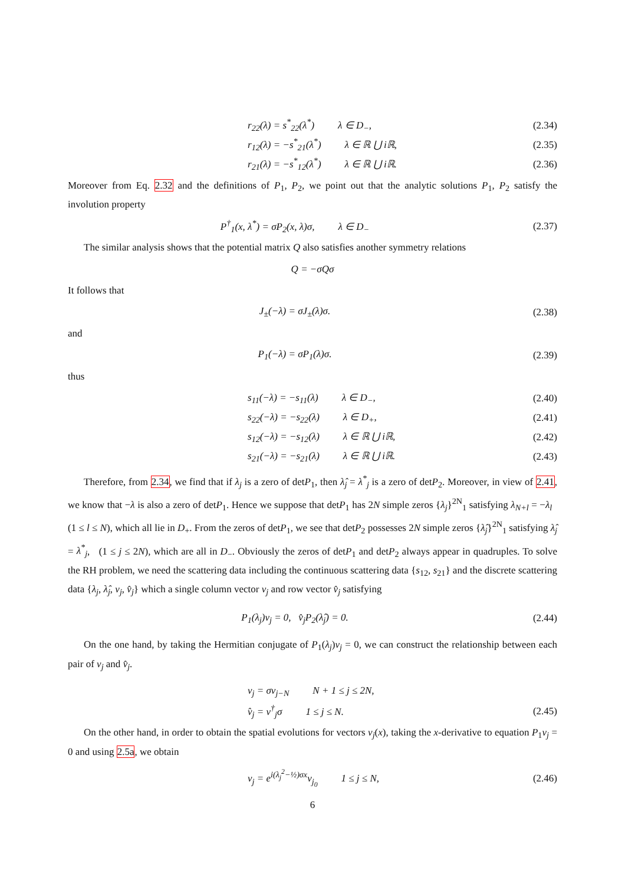r<sub>22</sub>(λ) = s<sup>*</sup><sub>22</sub>(λ<sup>*</sup>) λ ∈ D<sub>−</sub>, (2.34)
r<sub>12</sub>(λ) = −s<sup>*</sup><sub>21</sub>(λ<sup>*</sup>) λ ∈ ℝ ⋃ iℝ, (2.35)
r<sub>21</sub>(λ) = −s<sup>*</sup><sub>12</sub>(λ<sup>*</sup>) λ ∈ ℝ ⋃ iℝ. (2.36)
Moreover from Eq. 2.32 and the definitions of P<sub>1</sub>, P<sub>2</sub>, we point out that the analytic solutions P<sub>1</sub>, P<sub>2</sub> satisfy the involution property
P<sup>†</sup><sub>1</sub>(x, λ<sup>*</sup>) = σP<sub>2</sub>(x, λ)σ, λ ∈ D<sub>−</sub> (2.37)
The similar analysis shows that the potential matrix Q also satisfies another symmetry relations
Q = −σQσ
It follows that
J<sub>±</sub>(−λ) = σJ<sub>±</sub>(λ)σ. (2.38)
and
P<sub>1</sub>(−λ) = σP<sub>1</sub>(λ)σ. (2.39)
thus
s<sub>11</sub>(−λ) = −s<sub>11</sub>(λ) λ ∈ D<sub>−</sub>, (2.40)
s<sub>22</sub>(−λ) = −s<sub>22</sub>(λ) λ ∈ D<sub>+</sub>, (2.41)
s<sub>12</sub>(−λ) = −s<sub>12</sub>(λ) λ ∈ ℝ ⋃ iℝ, (2.42)
s<sub>21</sub>(−λ) = −s<sub>21</sub>(λ) λ ∈ ℝ ⋃ iℝ. (2.43)
Therefore, from 2.34, we find that if λ<sub>j</sub> is a zero of detP<sub>1</sub>, then λ̂<sub>j</sub> = λ<sup>*</sup><sub>j</sub> is a zero of detP<sub>2</sub>. Moreover, in view of 2.41, we know that −λ is also a zero of detP<sub>1</sub>. Hence we suppose that detP<sub>1</sub> has 2N simple zeros {λ<sub>j</sub>}<sup>2N</sup><sub>1</sub> satisfying λ<sub>N+l</sub> = −λ<sub>l</sub> (1 ≤ l ≤ N), which all lie in D<sub>+</sub>. From the zeros of detP<sub>1</sub>, we see that detP<sub>2</sub> possesses 2N simple zeros {λ̂<sub>j</sub>}<sup>2N</sup><sub>1</sub> satisfying λ̂<sub>j</sub> = λ<sup>*</sup><sub>j</sub>, (1 ≤ j ≤ 2N), which are all in D<sub>−</sub>. Obviously the zeros of detP<sub>1</sub> and detP<sub>2</sub> always appear in quadruples. To solve the RH problem, we need the scattering data including the continuous scattering data {s<sub>12</sub>, s<sub>21</sub>} and the discrete scattering data {λ<sub>j</sub>, λ̂<sub>j</sub>, v<sub>j</sub>, v̂<sub>j</sub>} which a single column vector v<sub>j</sub> and row vector v̂<sub>j</sub> satisfying
P<sub>1</sub>(λ<sub>j</sub>)v<sub>j</sub> = 0, v̂<sub>j</sub>P<sub>2</sub>(λ̂<sub>j</sub>) = 0. (2.44)
On the one hand, by taking the Hermitian conjugate of P<sub>1</sub>(λ<sub>j</sub>)v<sub>j</sub> = 0, we can construct the relationship between each pair of v<sub>j</sub> and v̂<sub>j</sub>.
v<sub>j</sub> = σv<sub>j−N</sub> N + 1 ≤ j ≤ 2N,
v̂<sub>j</sub> = v<sup>†</sup><sub>j</sub>σ 1 ≤ j ≤ N. (2.45)
On the other hand, in order to obtain the spatial evolutions for vectors v<sub>j</sub>(x), taking the x-derivative to equation P<sub>1</sub>v<sub>j</sub> = 0 and using 2.5a, we obtain
v<sub>j</sub> = e<sup>i(λ<sub>j</sub><sup>2</sup>−½)σx</sup>v<sub>j<sub>0</sub></sub> 1 ≤ j ≤ N, (2.46)
6